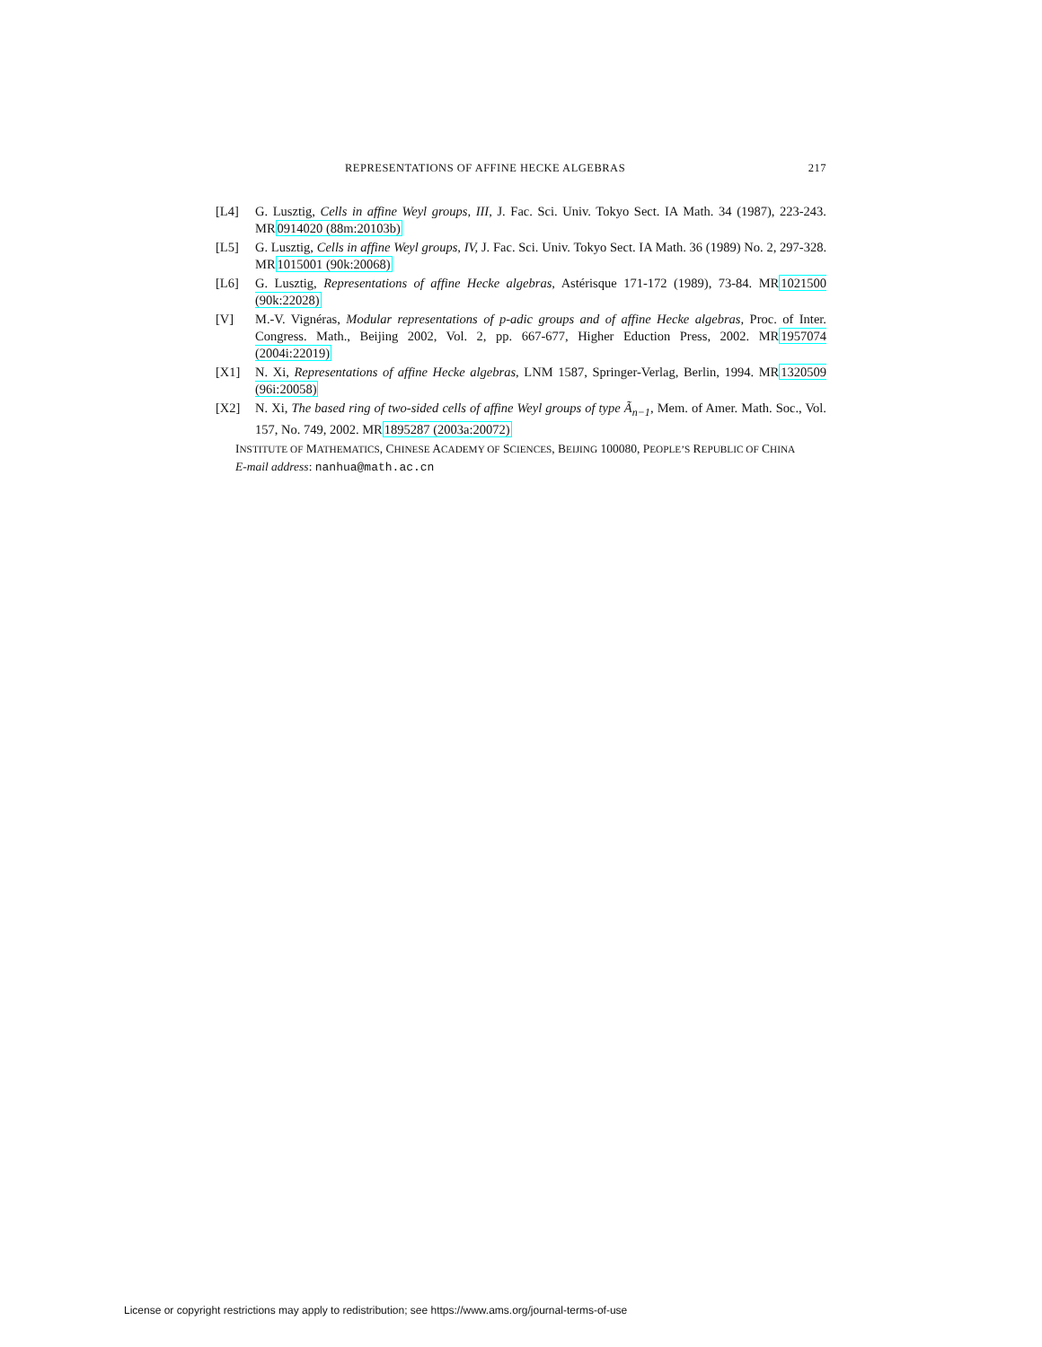REPRESENTATIONS OF AFFINE HECKE ALGEBRAS 217
[L4] G. Lusztig, Cells in affine Weyl groups, III, J. Fac. Sci. Univ. Tokyo Sect. IA Math. 34 (1987), 223-243. MR0914020 (88m:20103b)
[L5] G. Lusztig, Cells in affine Weyl groups, IV, J. Fac. Sci. Univ. Tokyo Sect. IA Math. 36 (1989) No. 2, 297-328. MR1015001 (90k:20068)
[L6] G. Lusztig, Representations of affine Hecke algebras, Astérisque 171-172 (1989), 73-84. MR1021500 (90k:22028)
[V] M.-V. Vignéras, Modular representations of p-adic groups and of affine Hecke algebras, Proc. of Inter. Congress. Math., Beijing 2002, Vol. 2, pp. 667-677, Higher Eduction Press, 2002. MR1957074 (2004i:22019)
[X1] N. Xi, Representations of affine Hecke algebras, LNM 1587, Springer-Verlag, Berlin, 1994. MR1320509 (96i:20058)
[X2] N. Xi, The based ring of two-sided cells of affine Weyl groups of type Ã<sub>n−1</sub>, Mem. of Amer. Math. Soc., Vol. 157, No. 749, 2002. MR1895287 (2003a:20072)
INSTITUTE OF MATHEMATICS, CHINESE ACADEMY OF SCIENCES, BEIJING 100080, PEOPLE’S REPUBLIC OF CHINA
E-mail address: nanhua@math.ac.cn
License or copyright restrictions may apply to redistribution; see https://www.ams.org/journal-terms-of-use